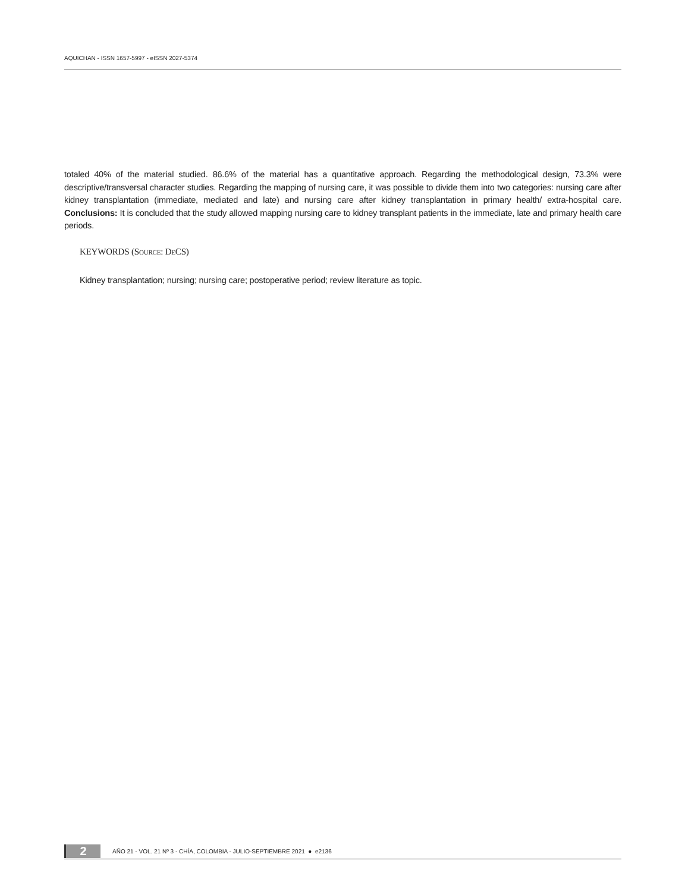AQUICHAN - ISSN 1657-5997 - eISSN 2027-5374
totaled 40% of the material studied. 86.6% of the material has a quantitative approach. Regarding the methodological design, 73.3% were descriptive/transversal character studies. Regarding the mapping of nursing care, it was possible to divide them into two categories: nursing care after kidney transplantation (immediate, mediated and late) and nursing care after kidney transplantation in primary health/ extra-hospital care. Conclusions: It is concluded that the study allowed mapping nursing care to kidney transplant patients in the immediate, late and primary health care periods.
KEYWORDS (Source: DeCS)
Kidney transplantation; nursing; nursing care; postoperative period; review literature as topic.
2 AÑO 21 - VOL. 21 Nº 3 - CHÍA, COLOMBIA - JULIO-SEPTIEMBRE 2021 ● e2136